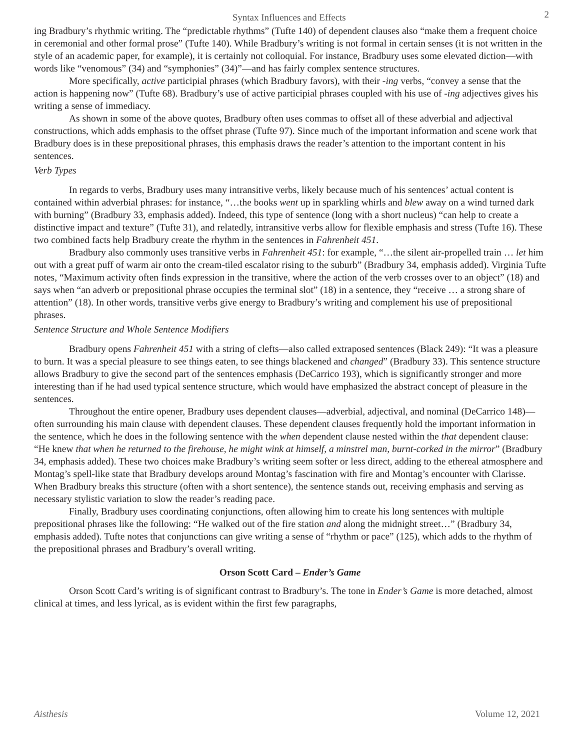Syntax Influences and Effects 2
ing Bradbury’s rhythmic writing. The “predictable rhythms” (Tufte 140) of dependent clauses also “make them a frequent choice in ceremonial and other formal prose” (Tufte 140). While Bradbury’s writing is not formal in certain senses (it is not written in the style of an academic paper, for example), it is certainly not colloquial. For instance, Bradbury uses some elevated diction—with words like “venomous” (34) and “symphonies” (34)”—and has fairly complex sentence structures.
More specifically, active participial phrases (which Bradbury favors), with their -ing verbs, “convey a sense that the action is happening now” (Tufte 68). Bradbury’s use of active participial phrases coupled with his use of -ing adjectives gives his writing a sense of immediacy.
As shown in some of the above quotes, Bradbury often uses commas to offset all of these adverbial and adjectival constructions, which adds emphasis to the offset phrase (Tufte 97). Since much of the important information and scene work that Bradbury does is in these prepositional phrases, this emphasis draws the reader’s attention to the important content in his sentences.
Verb Types
In regards to verbs, Bradbury uses many intransitive verbs, likely because much of his sentences’ actual content is contained within adverbial phrases: for instance, “…the books went up in sparkling whirls and blew away on a wind turned dark with burning” (Bradbury 33, emphasis added). Indeed, this type of sentence (long with a short nucleus) “can help to create a distinctive impact and texture” (Tufte 31), and relatedly, intransitive verbs allow for flexible emphasis and stress (Tufte 16). These two combined facts help Bradbury create the rhythm in the sentences in Fahrenheit 451.
Bradbury also commonly uses transitive verbs in Fahrenheit 451: for example, “…the silent air-propelled train … let him out with a great puff of warm air onto the cream-tiled escalator rising to the suburb” (Bradbury 34, emphasis added). Virginia Tufte notes, “Maximum activity often finds expression in the transitive, where the action of the verb crosses over to an object” (18) and says when “an adverb or prepositional phrase occupies the terminal slot” (18) in a sentence, they “receive … a strong share of attention” (18). In other words, transitive verbs give energy to Bradbury’s writing and complement his use of prepositional phrases.
Sentence Structure and Whole Sentence Modifiers
Bradbury opens Fahrenheit 451 with a string of clefts—also called extraposed sentences (Black 249): “It was a pleasure to burn. It was a special pleasure to see things eaten, to see things blackened and changed” (Bradbury 33). This sentence structure allows Bradbury to give the second part of the sentences emphasis (DeCarrico 193), which is significantly stronger and more interesting than if he had used typical sentence structure, which would have emphasized the abstract concept of pleasure in the sentences.
Throughout the entire opener, Bradbury uses dependent clauses—adverbial, adjectival, and nominal (DeCarrico 148)—often surrounding his main clause with dependent clauses. These dependent clauses frequently hold the important information in the sentence, which he does in the following sentence with the when dependent clause nested within the that dependent clause: “He knew that when he returned to the firehouse, he might wink at himself, a minstrel man, burnt-corked in the mirror” (Bradbury 34, emphasis added). These two choices make Bradbury’s writing seem softer or less direct, adding to the ethereal atmosphere and Montag’s spell-like state that Bradbury develops around Montag’s fascination with fire and Montag’s encounter with Clarisse. When Bradbury breaks this structure (often with a short sentence), the sentence stands out, receiving emphasis and serving as necessary stylistic variation to slow the reader’s reading pace.
Finally, Bradbury uses coordinating conjunctions, often allowing him to create his long sentences with multiple prepositional phrases like the following: “He walked out of the fire station and along the midnight street…” (Bradbury 34, emphasis added). Tufte notes that conjunctions can give writing a sense of “rhythm or pace” (125), which adds to the rhythm of the prepositional phrases and Bradbury’s overall writing.
Orson Scott Card – Ender’s Game
Orson Scott Card’s writing is of significant contrast to Bradbury’s. The tone in Ender’s Game is more detached, almost clinical at times, and less lyrical, as is evident within the first few paragraphs,
Aisthesis Volume 12, 2021